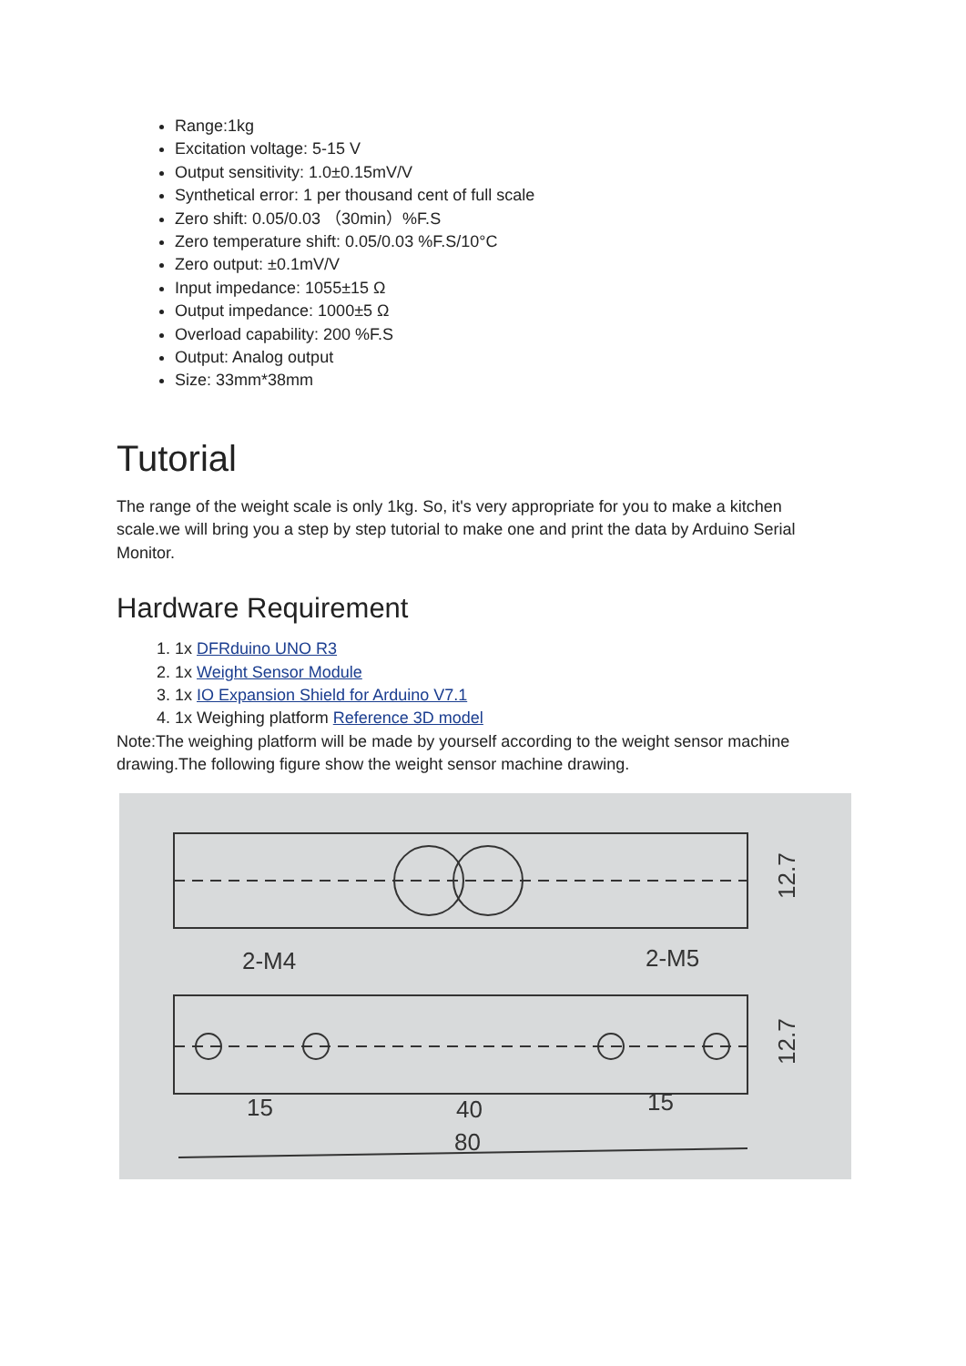Range:1kg
Excitation voltage: 5-15 V
Output sensitivity: 1.0±0.15mV/V
Synthetical error: 1 per thousand cent of full scale
Zero shift: 0.05/0.03 （30min）%F.S
Zero temperature shift: 0.05/0.03 %F.S/10°C
Zero output: ±0.1mV/V
Input impedance: 1055±15 Ω
Output impedance: 1000±5 Ω
Overload capability: 200 %F.S
Output: Analog output
Size: 33mm*38mm
Tutorial
The range of the weight scale is only 1kg. So, it's very appropriate for you to make a kitchen scale.we will bring you a step by step tutorial to make one and print the data by Arduino Serial Monitor.
Hardware Requirement
1. 1x DFRduino UNO R3
2. 1x Weight Sensor Module
3. 1x IO Expansion Shield for Arduino V7.1
4. 1x Weighing platform Reference 3D model
Note:The weighing platform will be made by yourself according to the weight sensor machine drawing.The following figure show the weight sensor machine drawing.
2-M4
2-M5
15
40
15
80
12.7
12.7